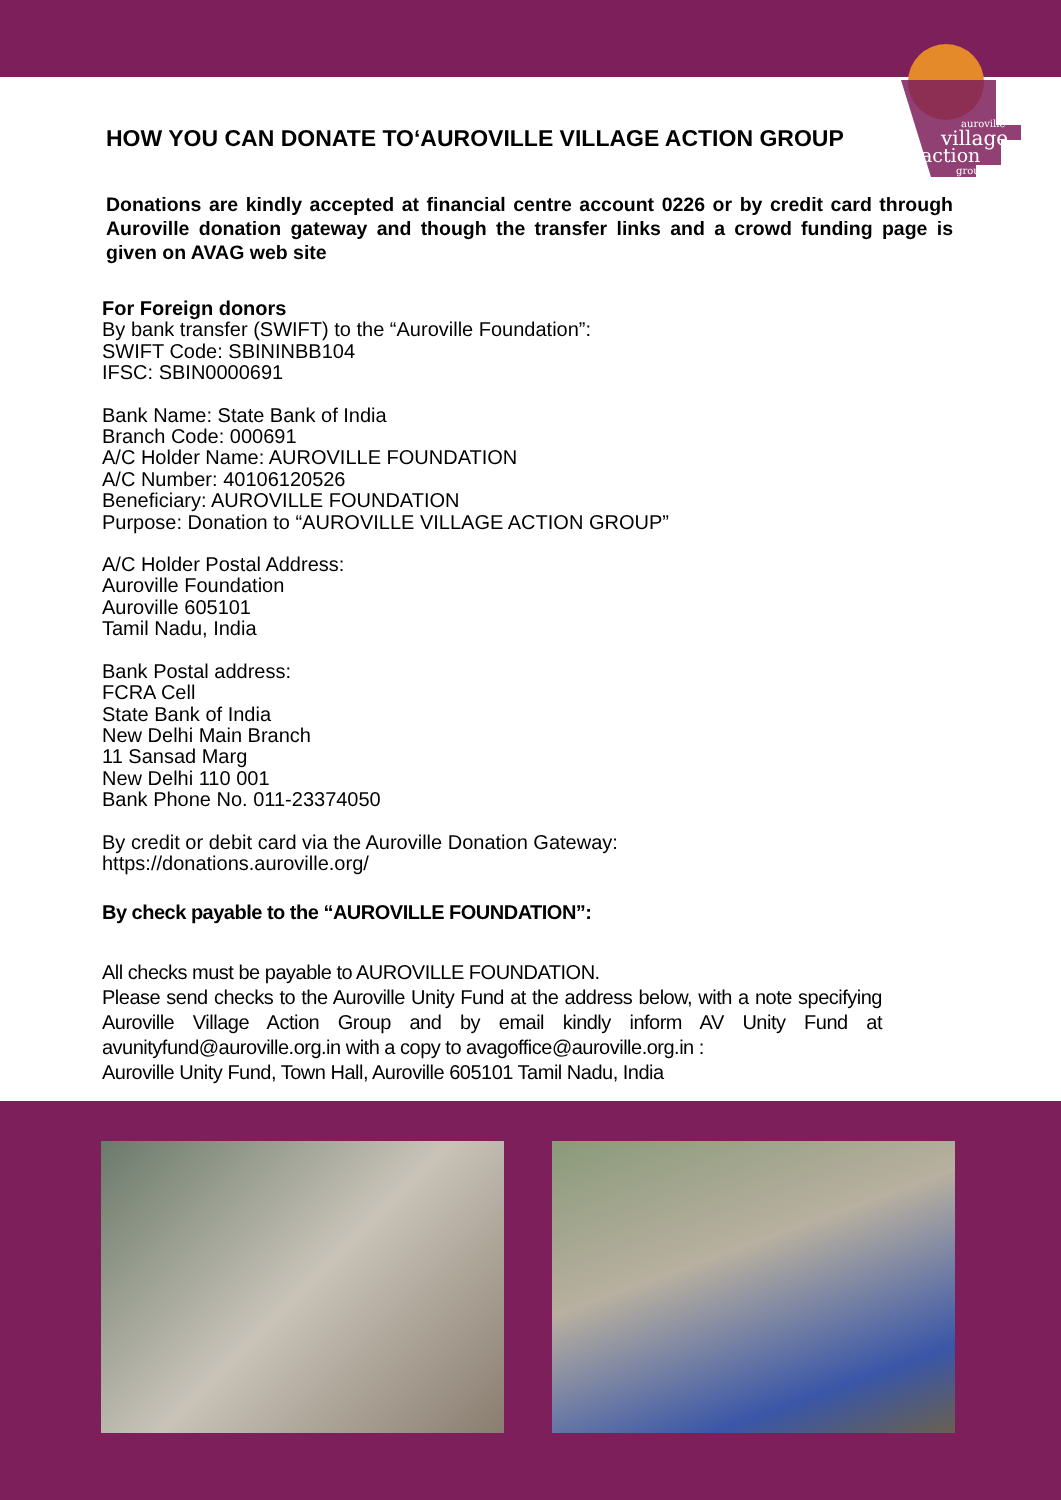auroville
village
action
group
HOW YOU CAN DONATE TO‘AUROVILLE VILLAGE ACTION GROUP
Donations are kindly accepted at financial centre account 0226 or by credit card through Auroville donation gateway and though the transfer links and a crowd funding page is given on AVAG web site
For Foreign donors
By bank transfer (SWIFT) to the “Auroville Foundation”:
SWIFT Code: SBININBB104
IFSC: SBIN0000691
Bank Name: State Bank of India
Branch Code: 000691
A/C Holder Name: AUROVILLE FOUNDATION
A/C Number: 40106120526
Beneficiary: AUROVILLE FOUNDATION
Purpose: Donation to “AUROVILLE VILLAGE ACTION GROUP”
A/C Holder Postal Address:
Auroville Foundation
Auroville 605101
Tamil Nadu, India
Bank Postal address:
FCRA Cell
State Bank of India
New Delhi Main Branch
11 Sansad Marg
New Delhi 110 001
Bank Phone No. 011-23374050
By credit or debit card via the Auroville Donation Gateway:
https://donations.auroville.org/
By check payable to the “AUROVILLE FOUNDATION”:
All checks must be payable to AUROVILLE FOUNDATION.
Please send checks to the Auroville Unity Fund at the address below, with a note specifying Auroville Village Action Group and by email kindly inform AV Unity Fund at avunityfund@auroville.org.in with a copy to avagoffice@auroville.org.in :
Auroville Unity Fund, Town Hall, Auroville 605101 Tamil Nadu, India